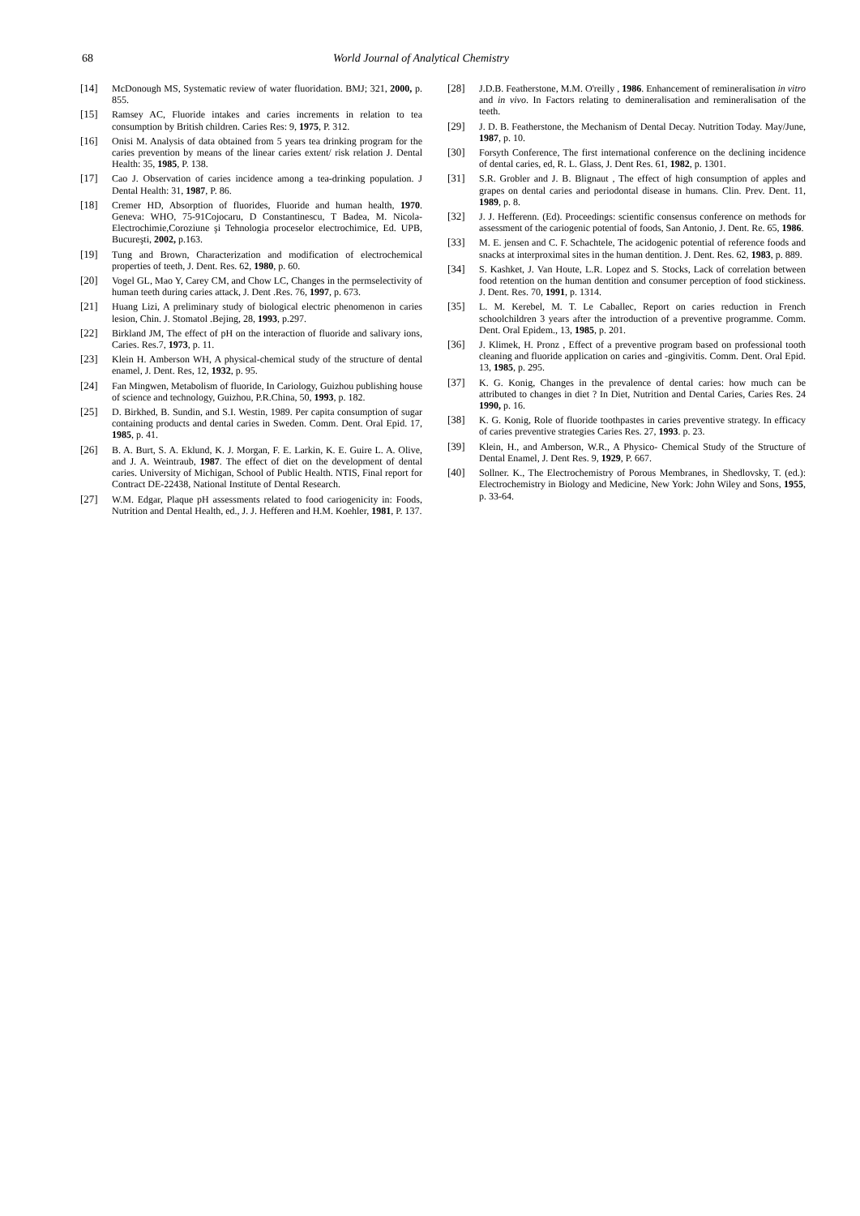68 World Journal of Analytical Chemistry
[14] McDonough MS, Systematic review of water fluoridation. BMJ; 321, 2000, p. 855.
[15] Ramsey AC, Fluoride intakes and caries increments in relation to tea consumption by British children. Caries Res: 9, 1975, P. 312.
[16] Onisi M. Analysis of data obtained from 5 years tea drinking program for the caries prevention by means of the linear caries extent/ risk relation J. Dental Health: 35, 1985, P. 138.
[17] Cao J. Observation of caries incidence among a tea-drinking population. J Dental Health: 31, 1987, P. 86.
[18] Cremer HD, Absorption of fluorides, Fluoride and human health, 1970. Geneva: WHO, 75-91Cojocaru, D Constantinescu, T Badea, M. Nicola-Electrochimie,Coroziune şi Tehnologia proceselor electrochimice, Ed. UPB, Bucureşti, 2002, p.163.
[19] Tung and Brown, Characterization and modification of electrochemical properties of teeth, J. Dent. Res. 62, 1980, p. 60.
[20] Vogel GL, Mao Y, Carey CM, and Chow LC, Changes in the permselectivity of human teeth during caries attack, J. Dent .Res. 76, 1997, p. 673.
[21] Huang Lizi, A preliminary study of biological electric phenomenon in caries lesion, Chin. J. Stomatol .Bejing, 28, 1993, p.297.
[22] Birkland JM, The effect of pH on the interaction of fluoride and salivary ions, Caries. Res.7, 1973, p. 11.
[23] Klein H. Amberson WH, A physical-chemical study of the structure of dental enamel, J. Dent. Res, 12, 1932, p. 95.
[24] Fan Mingwen, Metabolism of fluoride, In Cariology, Guizhou publishing house of science and technology, Guizhou, P.R.China, 50, 1993, p. 182.
[25] D. Birkhed, B. Sundin, and S.I. Westin, 1989. Per capita consumption of sugar containing products and dental caries in Sweden. Comm. Dent. Oral Epid. 17, 1985, p. 41.
[26] B. A. Burt, S. A. Eklund, K. J. Morgan, F. E. Larkin, K. E. Guire L. A. Olive, and J. A. Weintraub, 1987. The effect of diet on the development of dental caries. University of Michigan, School of Public Health. NTIS, Final report for Contract DE-22438, National Institute of Dental Research.
[27] W.M. Edgar, Plaque pH assessments related to food cariogenicity in: Foods, Nutrition and Dental Health, ed., J. J. Hefferen and H.M. Koehler, 1981, P. 137.
[28] J.D.B. Featherstone, M.M. O'reilly , 1986. Enhancement of remineralisation in vitro and in vivo. In Factors relating to demineralisation and remineralisation of the teeth.
[29] J. D. B. Featherstone, the Mechanism of Dental Decay. Nutrition Today. May/June, 1987, p. 10.
[30] Forsyth Conference, The first international conference on the declining incidence of dental caries, ed, R. L. Glass, J. Dent Res. 61, 1982, p. 1301.
[31] S.R. Grobler and J. B. Blignaut , The effect of high consumption of apples and grapes on dental caries and periodontal disease in humans. Clin. Prev. Dent. 11, 1989, p. 8.
[32] J. J. Hefferenn. (Ed). Proceedings: scientific consensus conference on methods for assessment of the cariogenic potential of foods, San Antonio, J. Dent. Re. 65, 1986.
[33] M. E. jensen and C. F. Schachtele, The acidogenic potential of reference foods and snacks at interproximal sites in the human dentition. J. Dent. Res. 62, 1983, p. 889.
[34] S. Kashket, J. Van Houte, L.R. Lopez and S. Stocks, Lack of correlation between food retention on the human dentition and consumer perception of food stickiness. J. Dent. Res. 70, 1991, p. 1314.
[35] L. M. Kerebel, M. T. Le Caballec, Report on caries reduction in French schoolchildren 3 years after the introduction of a preventive programme. Comm. Dent. Oral Epidem., 13, 1985, p. 201.
[36] J. Klimek, H. Pronz , Effect of a preventive program based on professional tooth cleaning and fluoride application on caries and -gingivitis. Comm. Dent. Oral Epid. 13, 1985, p. 295.
[37] K. G. Konig, Changes in the prevalence of dental caries: how much can be attributed to changes in diet ? In Diet, Nutrition and Dental Caries, Caries Res. 24 1990, p. 16.
[38] K. G. Konig, Role of fluoride toothpastes in caries preventive strategy. In efficacy of caries preventive strategies Caries Res. 27, 1993. p. 23.
[39] Klein, H., and Amberson, W.R., A Physico- Chemical Study of the Structure of Dental Enamel, J. Dent Res. 9, 1929, P. 667.
[40] Sollner. K., The Electrochemistry of Porous Membranes, in Shedlovsky, T. (ed.): Electrochemistry in Biology and Medicine, New York: John Wiley and Sons, 1955, p. 33-64.